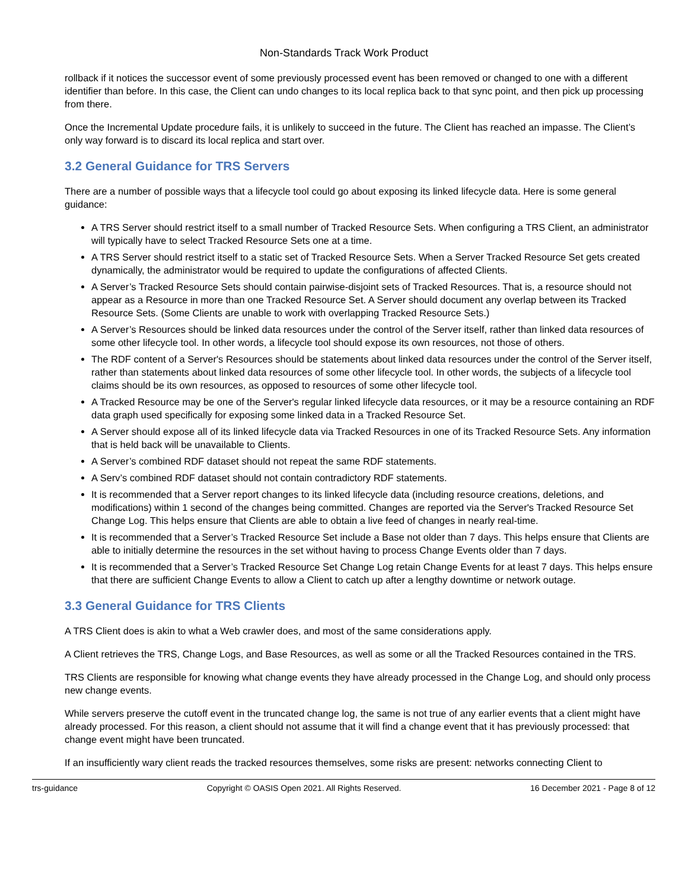Non-Standards Track Work Product
rollback if it notices the successor event of some previously processed event has been removed or changed to one with a different identifier than before. In this case, the Client can undo changes to its local replica back to that sync point, and then pick up processing from there.
Once the Incremental Update procedure fails, it is unlikely to succeed in the future. The Client has reached an impasse. The Client’s only way forward is to discard its local replica and start over.
3.2 General Guidance for TRS Servers
There are a number of possible ways that a lifecycle tool could go about exposing its linked lifecycle data. Here is some general guidance:
A TRS Server should restrict itself to a small number of Tracked Resource Sets. When configuring a TRS Client, an administrator will typically have to select Tracked Resource Sets one at a time.
A TRS Server should restrict itself to a static set of Tracked Resource Sets. When a Server Tracked Resource Set gets created dynamically, the administrator would be required to update the configurations of affected Clients.
A Server’s Tracked Resource Sets should contain pairwise-disjoint sets of Tracked Resources. That is, a resource should not appear as a Resource in more than one Tracked Resource Set. A Server should document any overlap between its Tracked Resource Sets. (Some Clients are unable to work with overlapping Tracked Resource Sets.)
A Server’s Resources should be linked data resources under the control of the Server itself, rather than linked data resources of some other lifecycle tool. In other words, a lifecycle tool should expose its own resources, not those of others.
The RDF content of a Server's Resources should be statements about linked data resources under the control of the Server itself, rather than statements about linked data resources of some other lifecycle tool. In other words, the subjects of a lifecycle tool claims should be its own resources, as opposed to resources of some other lifecycle tool.
A Tracked Resource may be one of the Server's regular linked lifecycle data resources, or it may be a resource containing an RDF data graph used specifically for exposing some linked data in a Tracked Resource Set.
A Server should expose all of its linked lifecycle data via Tracked Resources in one of its Tracked Resource Sets. Any information that is held back will be unavailable to Clients.
A Server’s combined RDF dataset should not repeat the same RDF statements.
A Serv’s combined RDF dataset should not contain contradictory RDF statements.
It is recommended that a Server report changes to its linked lifecycle data (including resource creations, deletions, and modifications) within 1 second of the changes being committed. Changes are reported via the Server's Tracked Resource Set Change Log. This helps ensure that Clients are able to obtain a live feed of changes in nearly real-time.
It is recommended that a Server’s Tracked Resource Set include a Base not older than 7 days. This helps ensure that Clients are able to initially determine the resources in the set without having to process Change Events older than 7 days.
It is recommended that a Server’s Tracked Resource Set Change Log retain Change Events for at least 7 days. This helps ensure that there are sufficient Change Events to allow a Client to catch up after a lengthy downtime or network outage.
3.3 General Guidance for TRS Clients
A TRS Client does is akin to what a Web crawler does, and most of the same considerations apply.
A Client retrieves the TRS, Change Logs, and Base Resources, as well as some or all the Tracked Resources contained in the TRS.
TRS Clients are responsible for knowing what change events they have already processed in the Change Log, and should only process new change events.
While servers preserve the cutoff event in the truncated change log, the same is not true of any earlier events that a client might have already processed. For this reason, a client should not assume that it will find a change event that it has previously processed: that change event might have been truncated.
If an insufficiently wary client reads the tracked resources themselves, some risks are present: networks connecting Client to
trs-guidance Copyright © OASIS Open 2021. All Rights Reserved. 16 December 2021 - Page 8 of 12